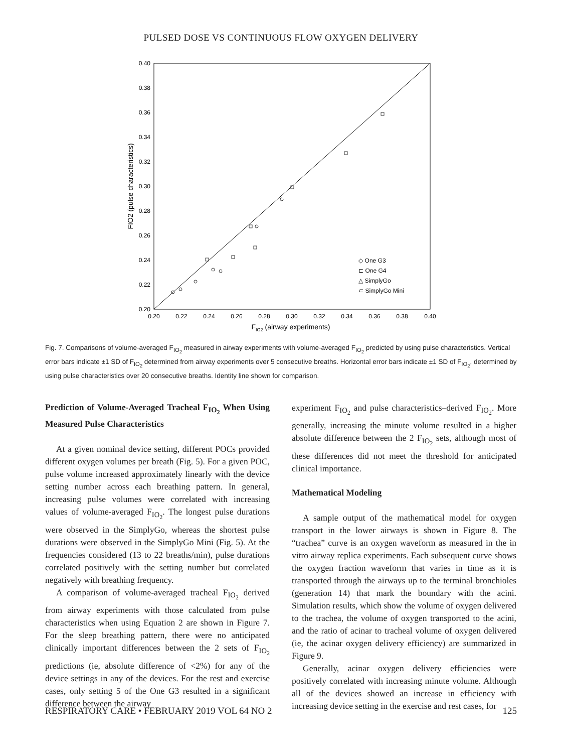PULSED DOSE VS CONTINUOUS FLOW OXYGEN DELIVERY
0.20
0.22
0.24
0.26
0.28
0.30
0.32
0.34
0.36
0.38
0.40
0.20
0.22
0.24
0.26
0.28
0.30
0.32
0.34
0.36
0.38
0.40
FIO2 (airway experiments)
FIO2 (pulse characteristics)
◇ One G3
⊏ One G4
△ SimplyGo
⊂ SimplyGo Mini
Fig. 7. Comparisons of volume-averaged F<sub>IO<sub>2</sub></sub> measured in airway experiments with volume-averaged F<sub>IO<sub>2</sub></sub> predicted by using pulse characteristics. Vertical error bars indicate ±1 SD of F<sub>IO<sub>2</sub></sub> determined from airway experiments over 5 consecutive breaths. Horizontal error bars indicate ±1 SD of F<sub>IO<sub>2</sub></sub>, determined by using pulse characteristics over 20 consecutive breaths. Identity line shown for comparison.
Prediction of Volume-Averaged Tracheal F<sub>IO<sub>2</sub></sub> When Using Measured Pulse Characteristics
At a given nominal device setting, different POCs provided different oxygen volumes per breath (Fig. 5). For a given POC, pulse volume increased approximately linearly with the device setting number across each breathing pattern. In general, increasing pulse volumes were correlated with increasing values of volume-averaged F<sub>IO<sub>2</sub></sub>. The longest pulse durations were observed in the SimplyGo, whereas the shortest pulse durations were observed in the SimplyGo Mini (Fig. 5). At the frequencies considered (13 to 22 breaths/min), pulse durations correlated positively with the setting number but correlated negatively with breathing frequency.
A comparison of volume-averaged tracheal F<sub>IO<sub>2</sub></sub> derived from airway experiments with those calculated from pulse characteristics when using Equation 2 are shown in Figure 7. For the sleep breathing pattern, there were no anticipated clinically important differences between the 2 sets of F<sub>IO<sub>2</sub></sub> predictions (ie, absolute difference of <2%) for any of the device settings in any of the devices. For the rest and exercise cases, only setting 5 of the One G3 resulted in a significant difference between the airway
experiment F<sub>IO<sub>2</sub></sub> and pulse characteristics–derived F<sub>IO<sub>2</sub></sub>. More generally, increasing the minute volume resulted in a higher absolute difference between the 2 F<sub>IO<sub>2</sub></sub> sets, although most of these differences did not meet the threshold for anticipated clinical importance.
Mathematical Modeling
A sample output of the mathematical model for oxygen transport in the lower airways is shown in Figure 8. The “trachea” curve is an oxygen waveform as measured in the in vitro airway replica experiments. Each subsequent curve shows the oxygen fraction waveform that varies in time as it is transported through the airways up to the terminal bronchioles (generation 14) that mark the boundary with the acini. Simulation results, which show the volume of oxygen delivered to the trachea, the volume of oxygen transported to the acini, and the ratio of acinar to tracheal volume of oxygen delivered (ie, the acinar oxygen delivery efficiency) are summarized in Figure 9.
Generally, acinar oxygen delivery efficiencies were positively correlated with increasing minute volume. Although all of the devices showed an increase in efficiency with increasing device setting in the exercise and rest cases, for
RESPIRATORY CARE • FEBRUARY 2019 VOL 64 NO 2 125